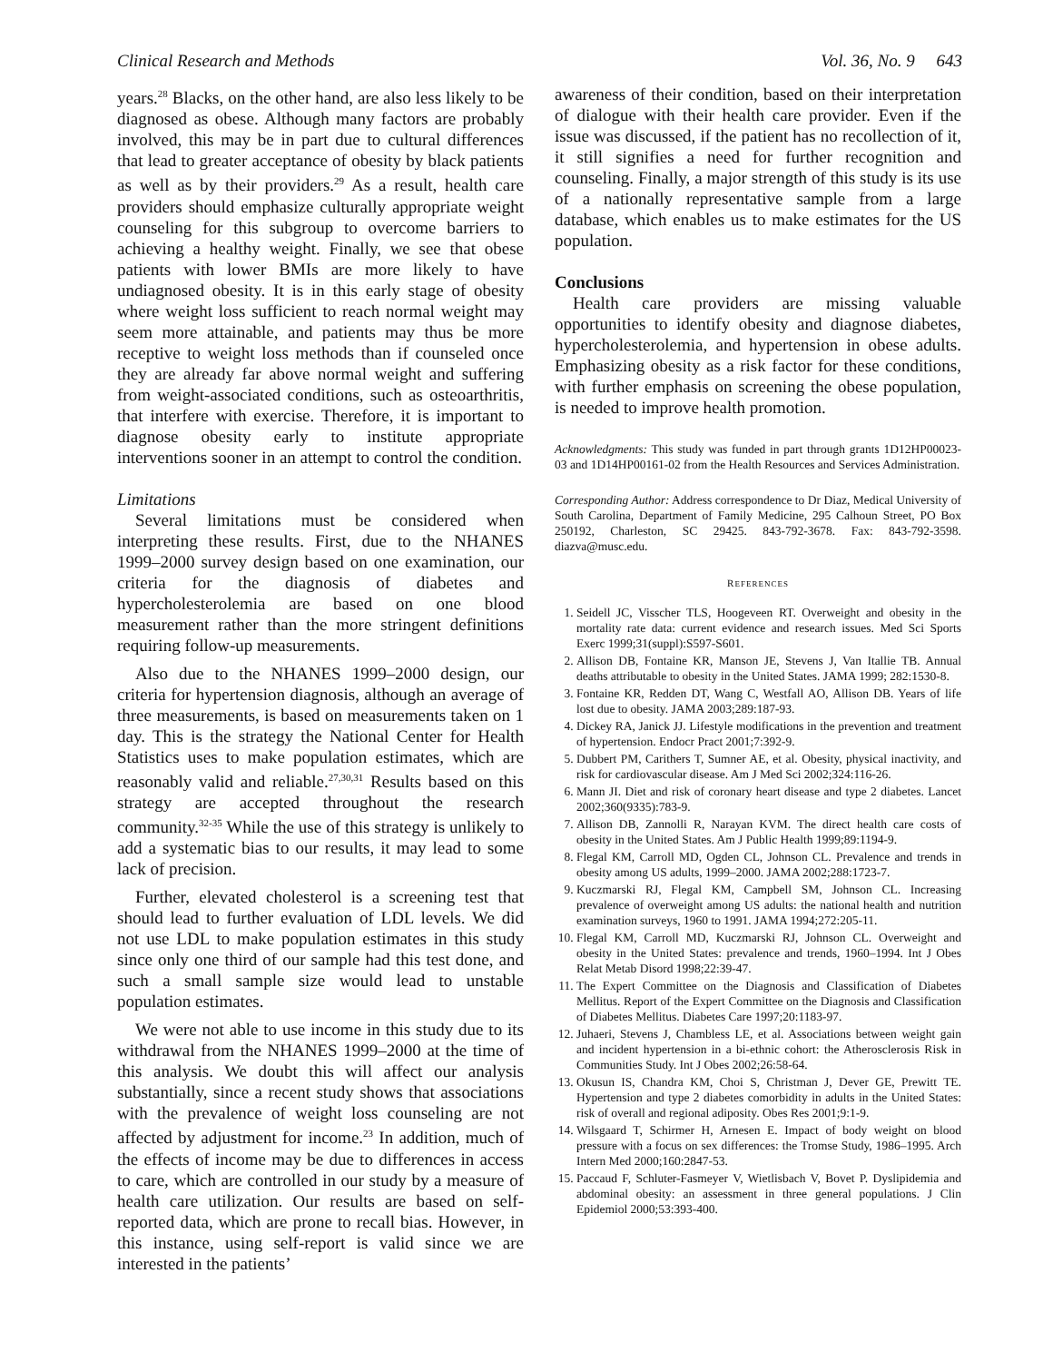Clinical Research and Methods Vol. 36, No. 9 643
years.<sup>28</sup> Blacks, on the other hand, are also less likely to be diagnosed as obese. Although many factors are probably involved, this may be in part due to cultural differences that lead to greater acceptance of obesity by black patients as well as by their providers.<sup>29</sup> As a result, health care providers should emphasize culturally appropriate weight counseling for this subgroup to overcome barriers to achieving a healthy weight. Finally, we see that obese patients with lower BMIs are more likely to have undiagnosed obesity. It is in this early stage of obesity where weight loss sufficient to reach normal weight may seem more attainable, and patients may thus be more receptive to weight loss methods than if counseled once they are already far above normal weight and suffering from weight-associated conditions, such as osteoarthritis, that interfere with exercise. Therefore, it is important to diagnose obesity early to institute appropriate interventions sooner in an attempt to control the condition.
Limitations
Several limitations must be considered when interpreting these results. First, due to the NHANES 1999–2000 survey design based on one examination, our criteria for the diagnosis of diabetes and hypercholesterolemia are based on one blood measurement rather than the more stringent definitions requiring follow-up measurements.
Also due to the NHANES 1999–2000 design, our criteria for hypertension diagnosis, although an average of three measurements, is based on measurements taken on 1 day. This is the strategy the National Center for Health Statistics uses to make population estimates, which are reasonably valid and reliable.<sup>27,30,31</sup> Results based on this strategy are accepted throughout the research community.<sup>32-35</sup> While the use of this strategy is unlikely to add a systematic bias to our results, it may lead to some lack of precision.
Further, elevated cholesterol is a screening test that should lead to further evaluation of LDL levels. We did not use LDL to make population estimates in this study since only one third of our sample had this test done, and such a small sample size would lead to unstable population estimates.
We were not able to use income in this study due to its withdrawal from the NHANES 1999–2000 at the time of this analysis. We doubt this will affect our analysis substantially, since a recent study shows that associations with the prevalence of weight loss counseling are not affected by adjustment for income.<sup>23</sup> In addition, much of the effects of income may be due to differences in access to care, which are controlled in our study by a measure of health care utilization. Our results are based on self-reported data, which are prone to recall bias. However, in this instance, using self-report is valid since we are interested in the patients’
awareness of their condition, based on their interpretation of dialogue with their health care provider. Even if the issue was discussed, if the patient has no recollection of it, it still signifies a need for further recognition and counseling. Finally, a major strength of this study is its use of a nationally representative sample from a large database, which enables us to make estimates for the US population.
Conclusions
Health care providers are missing valuable opportunities to identify obesity and diagnose diabetes, hypercholesterolemia, and hypertension in obese adults. Emphasizing obesity as a risk factor for these conditions, with further emphasis on screening the obese population, is needed to improve health promotion.
Acknowledgments: This study was funded in part through grants 1D12HP00023-03 and 1D14HP00161-02 from the Health Resources and Services Administration.
Corresponding Author: Address correspondence to Dr Diaz, Medical University of South Carolina, Department of Family Medicine, 295 Calhoun Street, PO Box 250192, Charleston, SC 29425. 843-792-3678. Fax: 843-792-3598. diazva@musc.edu.
REFERENCES
1. Seidell JC, Visscher TLS, Hoogeveen RT. Overweight and obesity in the mortality rate data: current evidence and research issues. Med Sci Sports Exerc 1999;31(suppl):S597-S601.
2. Allison DB, Fontaine KR, Manson JE, Stevens J, Van Itallie TB. Annual deaths attributable to obesity in the United States. JAMA 1999; 282:1530-8.
3. Fontaine KR, Redden DT, Wang C, Westfall AO, Allison DB. Years of life lost due to obesity. JAMA 2003;289:187-93.
4. Dickey RA, Janick JJ. Lifestyle modifications in the prevention and treatment of hypertension. Endocr Pract 2001;7:392-9.
5. Dubbert PM, Carithers T, Sumner AE, et al. Obesity, physical inactivity, and risk for cardiovascular disease. Am J Med Sci 2002;324:116-26.
6. Mann JI. Diet and risk of coronary heart disease and type 2 diabetes. Lancet 2002;360(9335):783-9.
7. Allison DB, Zannolli R, Narayan KVM. The direct health care costs of obesity in the United States. Am J Public Health 1999;89:1194-9.
8. Flegal KM, Carroll MD, Ogden CL, Johnson CL. Prevalence and trends in obesity among US adults, 1999–2000. JAMA 2002;288:1723-7.
9. Kuczmarski RJ, Flegal KM, Campbell SM, Johnson CL. Increasing prevalence of overweight among US adults: the national health and nutrition examination surveys, 1960 to 1991. JAMA 1994;272:205-11.
10. Flegal KM, Carroll MD, Kuczmarski RJ, Johnson CL. Overweight and obesity in the United States: prevalence and trends, 1960–1994. Int J Obes Relat Metab Disord 1998;22:39-47.
11. The Expert Committee on the Diagnosis and Classification of Diabetes Mellitus. Report of the Expert Committee on the Diagnosis and Classification of Diabetes Mellitus. Diabetes Care 1997;20:1183-97.
12. Juhaeri, Stevens J, Chambless LE, et al. Associations between weight gain and incident hypertension in a bi-ethnic cohort: the Atherosclerosis Risk in Communities Study. Int J Obes 2002;26:58-64.
13. Okusun IS, Chandra KM, Choi S, Christman J, Dever GE, Prewitt TE. Hypertension and type 2 diabetes comorbidity in adults in the United States: risk of overall and regional adiposity. Obes Res 2001;9:1-9.
14. Wilsgaard T, Schirmer H, Arnesen E. Impact of body weight on blood pressure with a focus on sex differences: the Tromse Study, 1986–1995. Arch Intern Med 2000;160:2847-53.
15. Paccaud F, Schluter-Fasmeyer V, Wietlisbach V, Bovet P. Dyslipidemia and abdominal obesity: an assessment in three general populations. J Clin Epidemiol 2000;53:393-400.